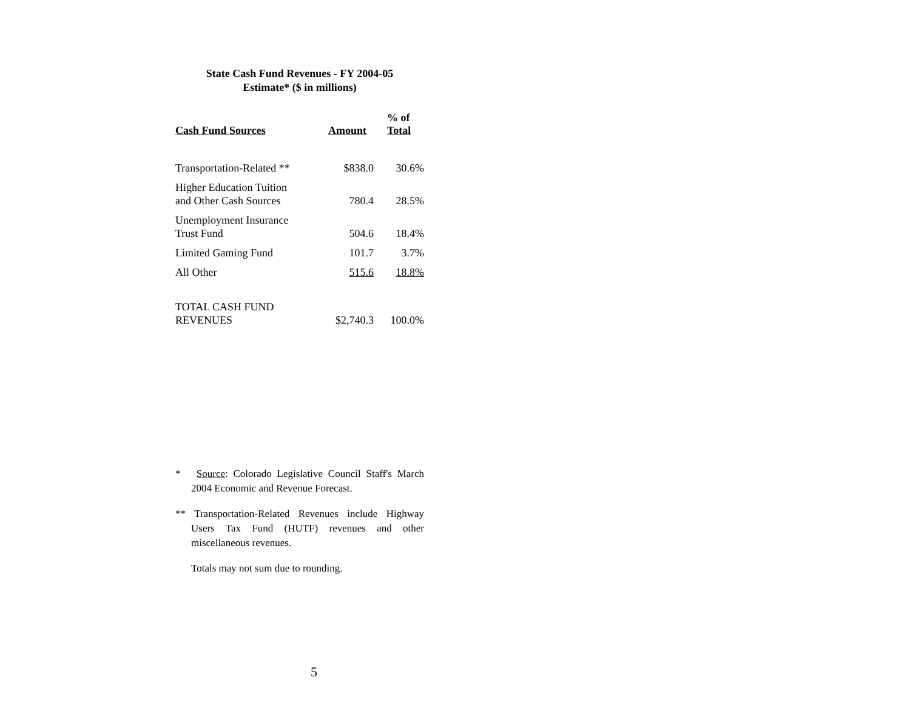State Cash Fund Revenues - FY 2004-05
Estimate* ($ in millions)
| Cash Fund Sources | Amount | % of Total |
| --- | --- | --- |
| Transportation-Related ** | $838.0 | 30.6% |
| Higher Education Tuition and Other Cash Sources | 780.4 | 28.5% |
| Unemployment Insurance Trust Fund | 504.6 | 18.4% |
| Limited Gaming Fund | 101.7 | 3.7% |
| All Other | 515.6 | 18.8% |
| TOTAL CASH FUND REVENUES | $2,740.3 | 100.0% |
* Source: Colorado Legislative Council Staff's March 2004 Economic and Revenue Forecast.
** Transportation-Related Revenues include Highway Users Tax Fund (HUTF) revenues and other miscellaneous revenues.
Totals may not sum due to rounding.
5